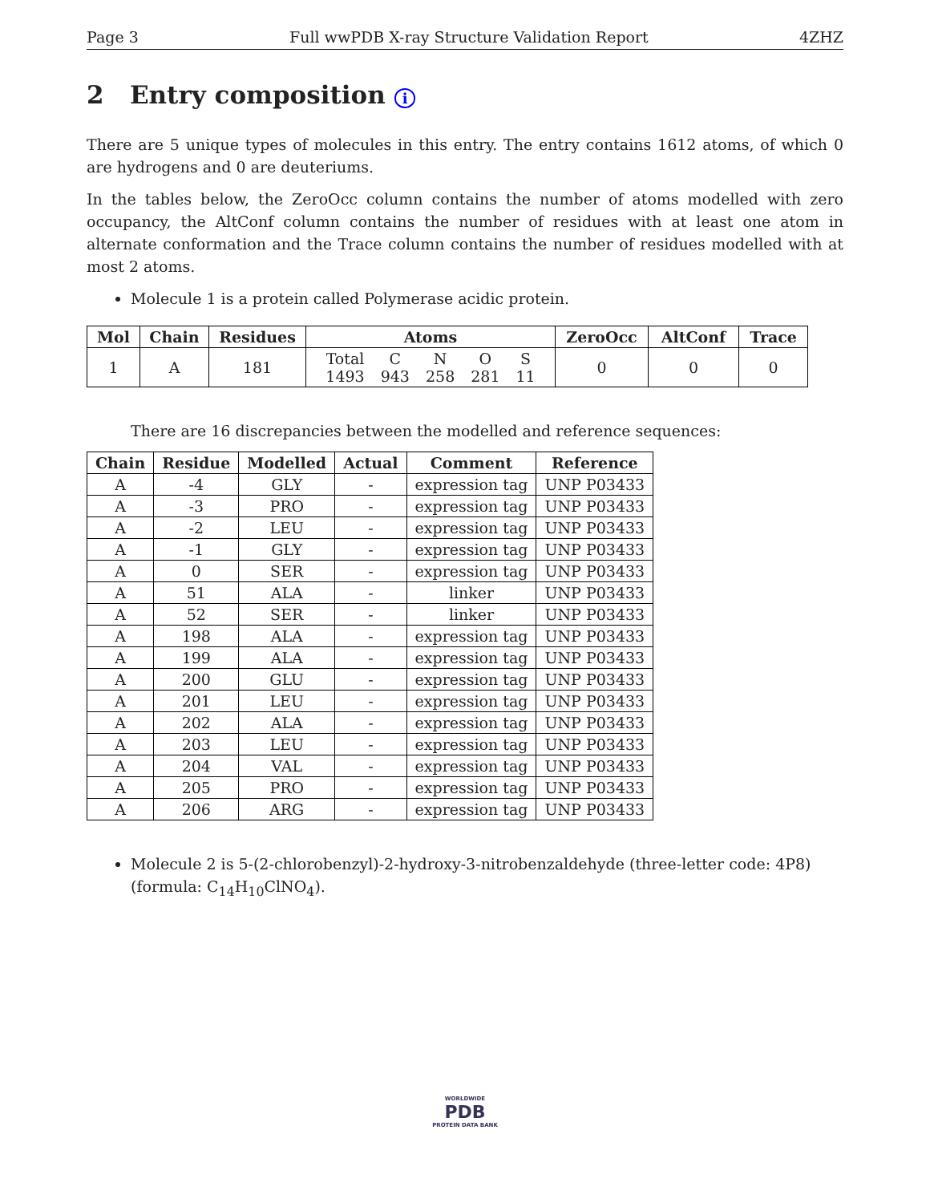Page 3 Full wwPDB X-ray Structure Validation Report 4ZHZ
2 Entry composition i
There are 5 unique types of molecules in this entry. The entry contains 1612 atoms, of which 0 are hydrogens and 0 are deuteriums.
In the tables below, the ZeroOcc column contains the number of atoms modelled with zero occupancy, the AltConf column contains the number of residues with at least one atom in alternate conformation and the Trace column contains the number of residues modelled with at most 2 atoms.
Molecule 1 is a protein called Polymerase acidic protein.
| Mol | Chain | Residues | Atoms | ZeroOcc | AltConf | Trace |
| --- | --- | --- | --- | --- | --- | --- |
| 1 | A | 181 | / Total / C / N / O / S / / 1493 / 943 / 258 / 281 / 11 / | 0 | 0 | 0 |
There are 16 discrepancies between the modelled and reference sequences:
| Chain | Residue | Modelled | Actual | Comment | Reference |
| --- | --- | --- | --- | --- | --- |
| A | -4 | GLY | - | expression tag | UNP P03433 |
| A | -3 | PRO | - | expression tag | UNP P03433 |
| A | -2 | LEU | - | expression tag | UNP P03433 |
| A | -1 | GLY | - | expression tag | UNP P03433 |
| A | 0 | SER | - | expression tag | UNP P03433 |
| A | 51 | ALA | - | linker | UNP P03433 |
| A | 52 | SER | - | linker | UNP P03433 |
| A | 198 | ALA | - | expression tag | UNP P03433 |
| A | 199 | ALA | - | expression tag | UNP P03433 |
| A | 200 | GLU | - | expression tag | UNP P03433 |
| A | 201 | LEU | - | expression tag | UNP P03433 |
| A | 202 | ALA | - | expression tag | UNP P03433 |
| A | 203 | LEU | - | expression tag | UNP P03433 |
| A | 204 | VAL | - | expression tag | UNP P03433 |
| A | 205 | PRO | - | expression tag | UNP P03433 |
| A | 206 | ARG | - | expression tag | UNP P03433 |
Molecule 2 is 5-(2-chlorobenzyl)-2-hydroxy-3-nitrobenzaldehyde (three-letter code: 4P8) (formula: C<sub>14</sub>H<sub>10</sub>ClNO<sub>4</sub>).
WORLDWIDE
PDB
PROTEIN DATA BANK